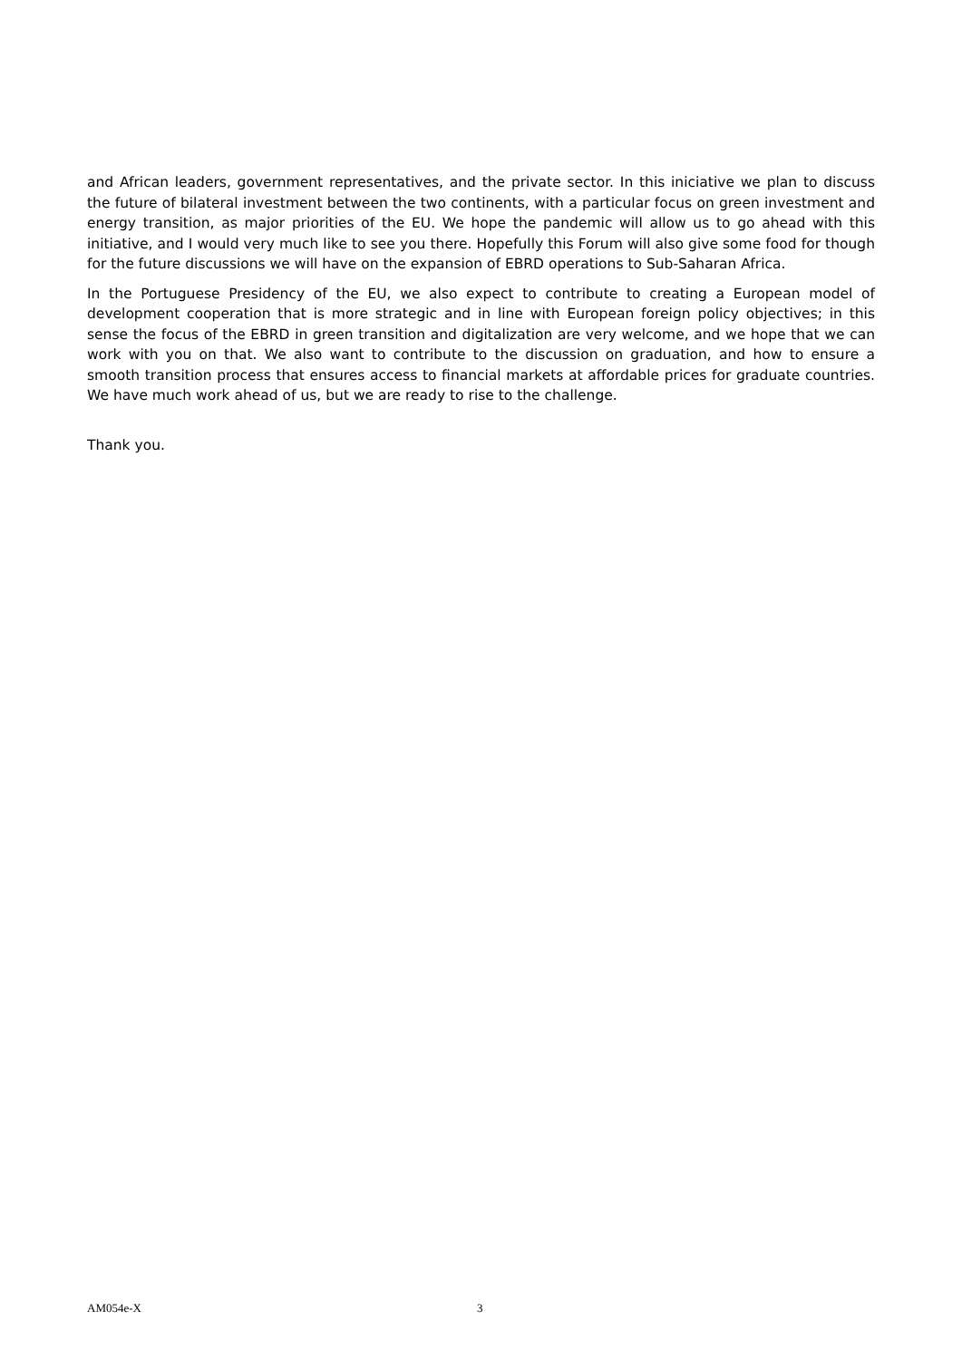and African leaders, government representatives, and the private sector. In this iniciative we plan to discuss the future of bilateral investment between the two continents, with a particular focus on green investment and energy transition, as major priorities of the EU. We hope the pandemic will allow us to go ahead with this initiative, and I would very much like to see you there. Hopefully this Forum will also give some food for though for the future discussions we will have on the expansion of EBRD operations to Sub-Saharan Africa.
In the Portuguese Presidency of the EU, we also expect to contribute to creating a European model of development cooperation that is more strategic and in line with European foreign policy objectives; in this sense the focus of the EBRD in green transition and digitalization are very welcome, and we hope that we can work with you on that. We also want to contribute to the discussion on graduation, and how to ensure a smooth transition process that ensures access to financial markets at affordable prices for graduate countries. We have much work ahead of us, but we are ready to rise to the challenge.
Thank you.
AM054e-X 3